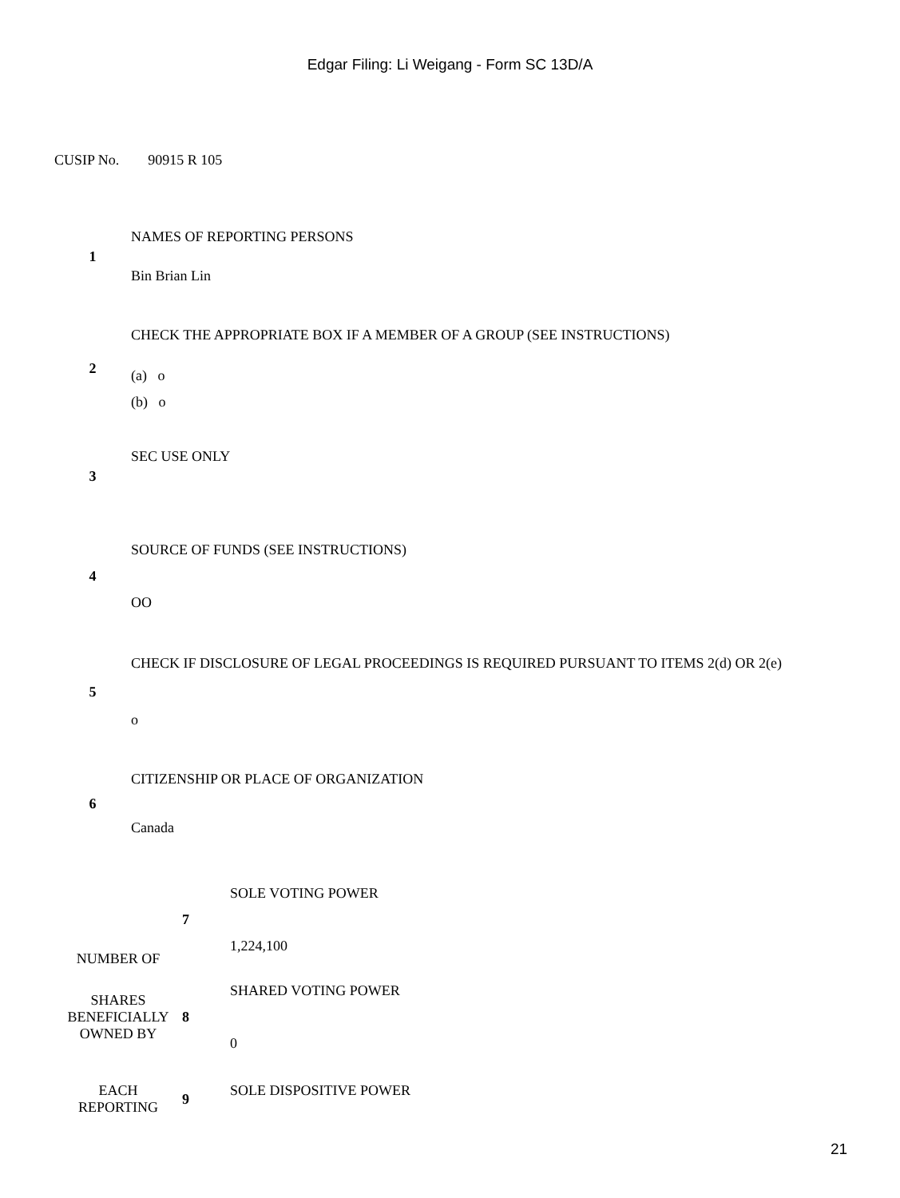Edgar Filing: Li Weigang - Form SC 13D/A
CUSIP No. 90915 R 105
| 1 | NAMES OF REPORTING PERSONS Bin Brian Lin |
| 2 | CHECK THE APPROPRIATE BOX IF A MEMBER OF A GROUP (SEE INSTRUCTIONS) (a) o (b) o |
| 3 | SEC USE ONLY |
| 4 | SOURCE OF FUNDS (SEE INSTRUCTIONS) OO |
| 5 | CHECK IF DISCLOSURE OF LEGAL PROCEEDINGS IS REQUIRED PURSUANT TO ITEMS 2(d) OR 2(e) o |
| 6 | CITIZENSHIP OR PLACE OF ORGANIZATION Canada |
| NUMBER OF | 7 | SOLE VOTING POWER 1,224,100 |
| SHARES BENEFICIALLY OWNED BY | 8 | SHARED VOTING POWER 0 |
| EACH REPORTING | 9 | SOLE DISPOSITIVE POWER |
21